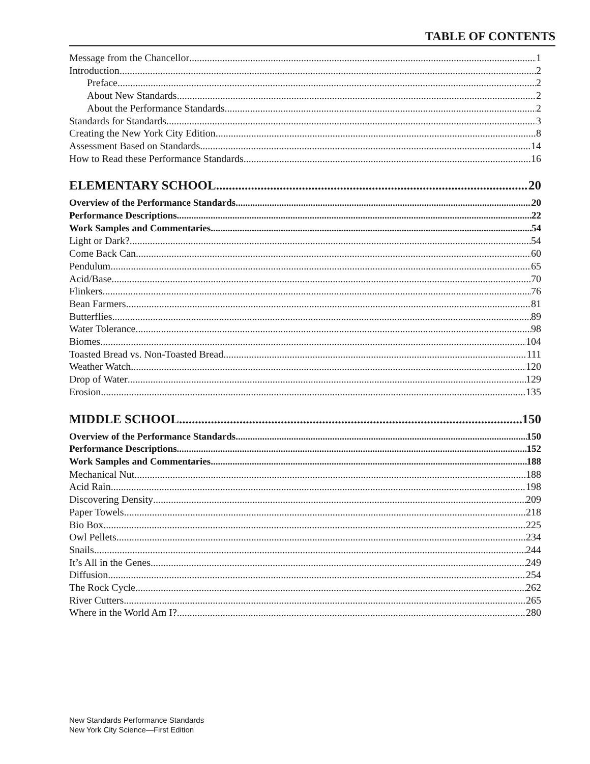TABLE OF CONTENTS
Message from the Chancellor 1
Introduction 2
Preface 2
About New Standards 2
About the Performance Standards 2
Standards for Standards 3
Creating the New York City Edition 8
Assessment Based on Standards 14
How to Read these Performance Standards 16
ELEMENTARY SCHOOL 20
Overview of the Performance Standards 20
Performance Descriptions 22
Work Samples and Commentaries 54
Light or Dark? 54
Come Back Can 60
Pendulum 65
Acid/Base 70
Flinkers 76
Bean Farmers 81
Butterflies 89
Water Tolerance 98
Biomes 104
Toasted Bread vs. Non-Toasted Bread 111
Weather Watch 120
Drop of Water 129
Erosion 135
MIDDLE SCHOOL 150
Overview of the Performance Standards 150
Performance Descriptions 152
Work Samples and Commentaries 188
Mechanical Nut 188
Acid Rain 198
Discovering Density 209
Paper Towels 218
Bio Box 225
Owl Pellets 234
Snails 244
It’s All in the Genes 249
Diffusion 254
The Rock Cycle 262
River Cutters 265
Where in the World Am I? 280
New Standards Performance Standards
New York City Science—First Edition